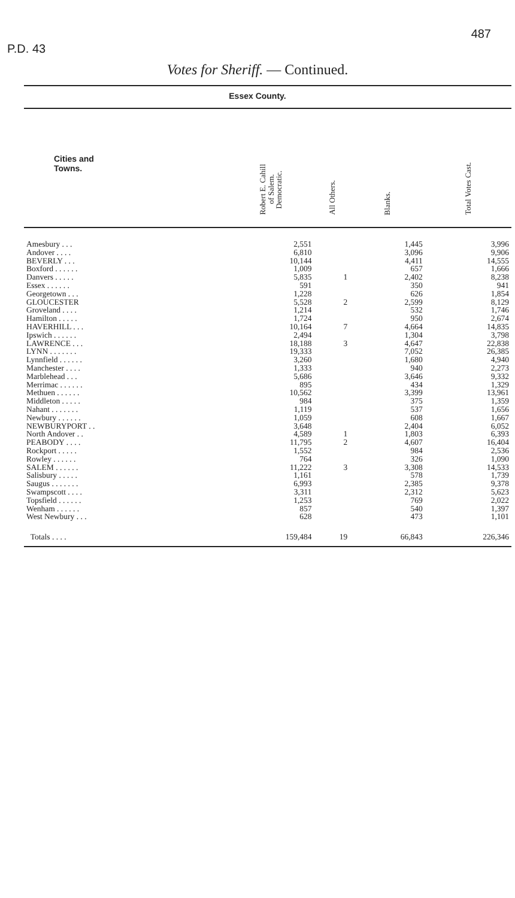P.D. 43
487
Votes for Sheriff. — Continued.
Essex County.
| Cities and Towns. | Robert E. Cahill of Salem. Democratic. | All Others. | Blanks. | Total Votes Cast. |
| --- | --- | --- | --- | --- |
| Amesbury . . . | 2,551 | | 1,445 | 3,996 |
| Andover . . . . | 6,810 | | 3,096 | 9,906 |
| BEVERLY . . . | 10,144 | | 4,411 | 14,555 |
| Boxford . . . . . . | 1,009 | | 657 | 1,666 |
| Danvers . . . . . | 5,835 | 1 | 2,402 | 8,238 |
| Essex . . . . . . | 591 | | 350 | 941 |
| Georgetown . . . | 1,228 | | 626 | 1,854 |
| GLOUCESTER | 5,528 | 2 | 2,599 | 8,129 |
| Groveland . . . . | 1,214 | | 532 | 1,746 |
| Hamilton . . . . . | 1,724 | | 950 | 2,674 |
| HAVERHILL . . . | 10,164 | 7 | 4,664 | 14,835 |
| Ipswich . . . . . . | 2,494 | | 1,304 | 3,798 |
| LAWRENCE . . . | 18,188 | 3 | 4,647 | 22,838 |
| LYNN . . . . . . . | 19,333 | | 7,052 | 26,385 |
| Lynnfield . . . . . . | 3,260 | | 1,680 | 4,940 |
| Manchester . . . . | 1,333 | | 940 | 2,273 |
| Marblehead . . . | 5,686 | | 3,646 | 9,332 |
| Merrimac . . . . . . | 895 | | 434 | 1,329 |
| Methuen . . . . . . | 10,562 | | 3,399 | 13,961 |
| Middleton . . . . . | 984 | | 375 | 1,359 |
| Nahant . . . . . . . | 1,119 | | 537 | 1,656 |
| Newbury . . . . . . | 1,059 | | 608 | 1,667 |
| NEWBURYPORT . . | 3,648 | | 2,404 | 6,052 |
| North Andover . . | 4,589 | 1 | 1,803 | 6,393 |
| PEABODY . . . . | 11,795 | 2 | 4,607 | 16,404 |
| Rockport . . . . . | 1,552 | | 984 | 2,536 |
| Rowley . . . . . . | 764 | | 326 | 1,090 |
| SALEM . . . . . . | 11,222 | 3 | 3,308 | 14,533 |
| Salisbury . . . . . | 1,161 | | 578 | 1,739 |
| Saugus . . . . . . . | 6,993 | | 2,385 | 9,378 |
| Swampscott . . . . | 3,311 | | 2,312 | 5,623 |
| Topsfield . . . . . . | 1,253 | | 769 | 2,022 |
| Wenham . . . . . . | 857 | | 540 | 1,397 |
| West Newbury . . . | 628 | | 473 | 1,101 |
| Totals . . . . | 159,484 | 19 | 66,843 | 226,346 |